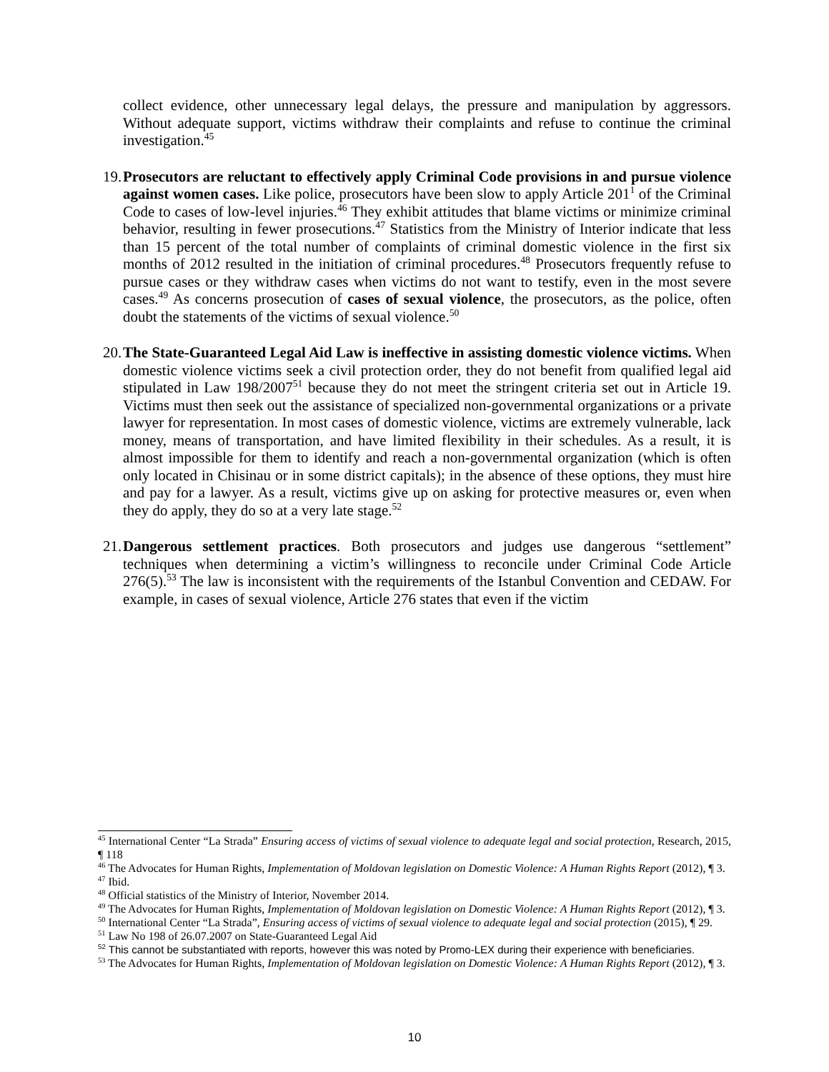collect evidence, other unnecessary legal delays, the pressure and manipulation by aggressors. Without adequate support, victims withdraw their complaints and refuse to continue the criminal investigation.<sup>45</sup>
19. Prosecutors are reluctant to effectively apply Criminal Code provisions in and pursue violence against women cases. Like police, prosecutors have been slow to apply Article 201<sup>1</sup> of the Criminal Code to cases of low-level injuries.<sup>46</sup> They exhibit attitudes that blame victims or minimize criminal behavior, resulting in fewer prosecutions.<sup>47</sup> Statistics from the Ministry of Interior indicate that less than 15 percent of the total number of complaints of criminal domestic violence in the first six months of 2012 resulted in the initiation of criminal procedures.<sup>48</sup> Prosecutors frequently refuse to pursue cases or they withdraw cases when victims do not want to testify, even in the most severe cases.<sup>49</sup> As concerns prosecution of cases of sexual violence, the prosecutors, as the police, often doubt the statements of the victims of sexual violence.<sup>50</sup>
20. The State-Guaranteed Legal Aid Law is ineffective in assisting domestic violence victims. When domestic violence victims seek a civil protection order, they do not benefit from qualified legal aid stipulated in Law 198/2007<sup>51</sup> because they do not meet the stringent criteria set out in Article 19. Victims must then seek out the assistance of specialized non-governmental organizations or a private lawyer for representation. In most cases of domestic violence, victims are extremely vulnerable, lack money, means of transportation, and have limited flexibility in their schedules. As a result, it is almost impossible for them to identify and reach a non-governmental organization (which is often only located in Chisinau or in some district capitals); in the absence of these options, they must hire and pay for a lawyer. As a result, victims give up on asking for protective measures or, even when they do apply, they do so at a very late stage.<sup>52</sup>
21. Dangerous settlement practices. Both prosecutors and judges use dangerous “settlement” techniques when determining a victim’s willingness to reconcile under Criminal Code Article 276(5).<sup>53</sup> The law is inconsistent with the requirements of the Istanbul Convention and CEDAW. For example, in cases of sexual violence, Article 276 states that even if the victim
<sup>45</sup> International Center “La Strada” Ensuring access of victims of sexual violence to adequate legal and social protection, Research, 2015, ¶ 118
<sup>46</sup> The Advocates for Human Rights, Implementation of Moldovan legislation on Domestic Violence: A Human Rights Report (2012), ¶ 3.
<sup>47</sup> Ibid.
<sup>48</sup> Official statistics of the Ministry of Interior, November 2014.
<sup>49</sup> The Advocates for Human Rights, Implementation of Moldovan legislation on Domestic Violence: A Human Rights Report (2012), ¶ 3.
<sup>50</sup> International Center “La Strada”, Ensuring access of victims of sexual violence to adequate legal and social protection (2015), ¶ 29.
<sup>51</sup> Law No 198 of 26.07.2007 on State-Guaranteed Legal Aid
<sup>52</sup> This cannot be substantiated with reports, however this was noted by Promo-LEX during their experience with beneficiaries.
<sup>53</sup> The Advocates for Human Rights, Implementation of Moldovan legislation on Domestic Violence: A Human Rights Report (2012), ¶ 3.
10